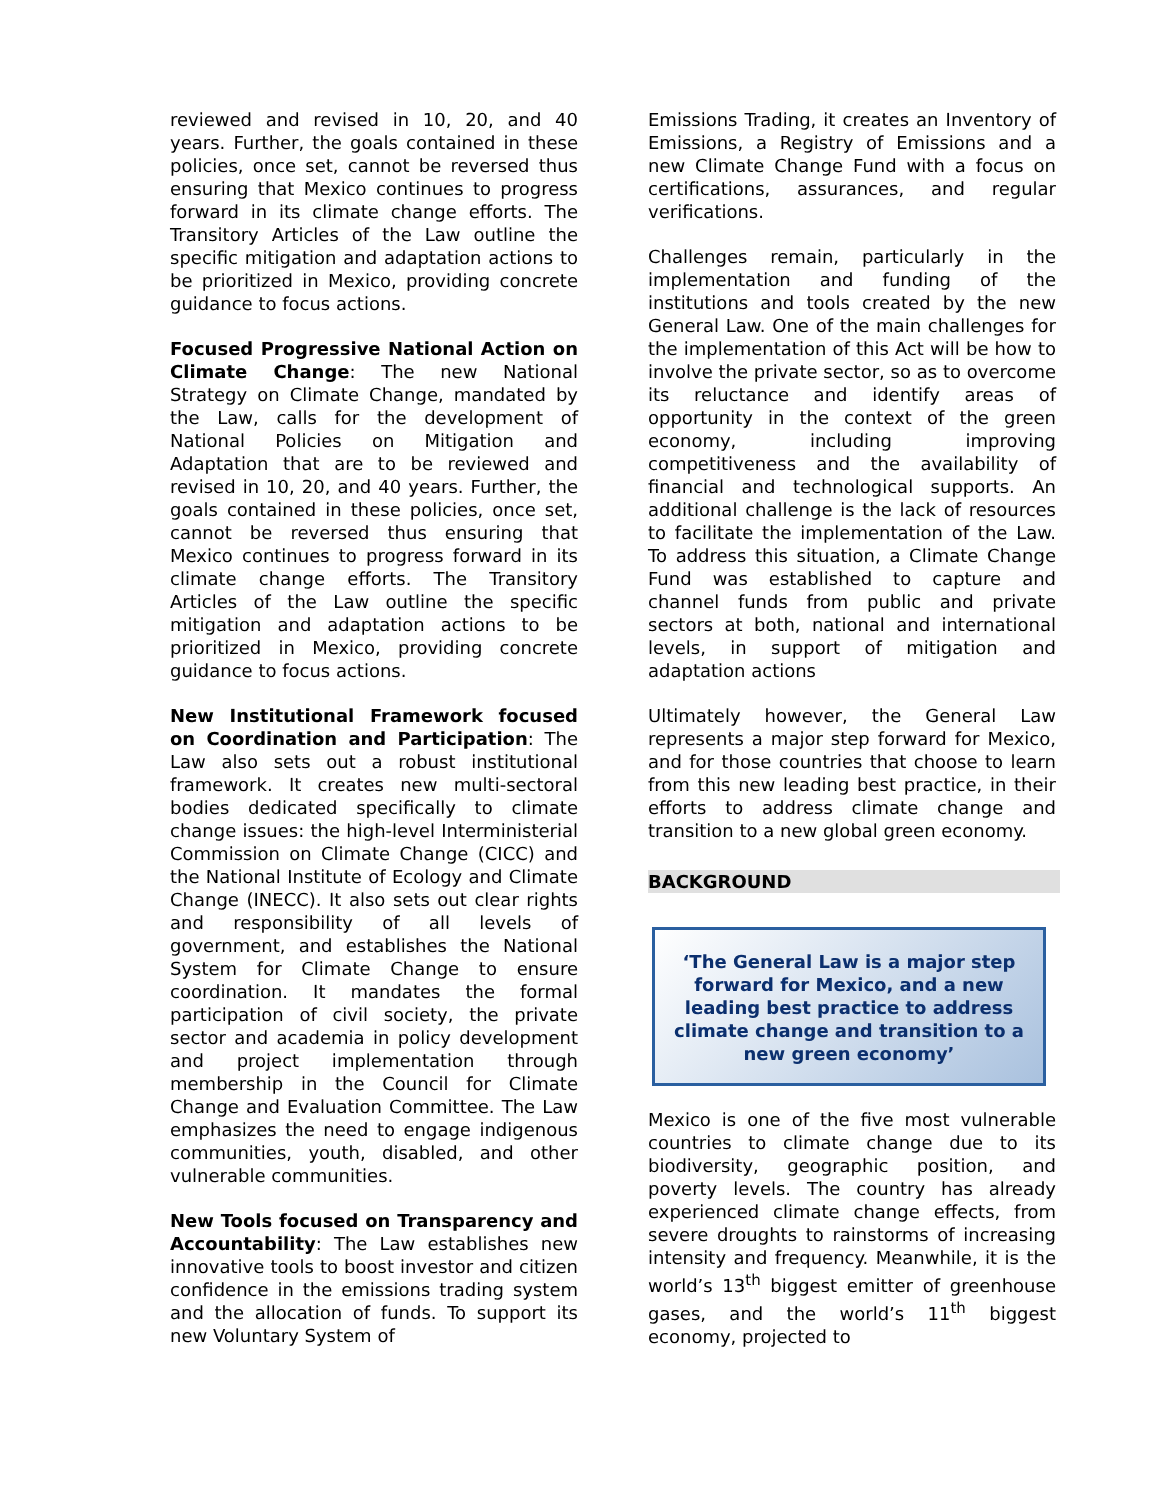reviewed and revised in 10, 20, and 40 years. Further, the goals contained in these policies, once set, cannot be reversed thus ensuring that Mexico continues to progress forward in its climate change efforts. The Transitory Articles of the Law outline the specific mitigation and adaptation actions to be prioritized in Mexico, providing concrete guidance to focus actions.
Focused Progressive National Action on Climate Change: The new National Strategy on Climate Change, mandated by the Law, calls for the development of National Policies on Mitigation and Adaptation that are to be reviewed and revised in 10, 20, and 40 years. Further, the goals contained in these policies, once set, cannot be reversed thus ensuring that Mexico continues to progress forward in its climate change efforts. The Transitory Articles of the Law outline the specific mitigation and adaptation actions to be prioritized in Mexico, providing concrete guidance to focus actions.
New Institutional Framework focused on Coordination and Participation: The Law also sets out a robust institutional framework. It creates new multi-sectoral bodies dedicated specifically to climate change issues: the high-level Interministerial Commission on Climate Change (CICC) and the National Institute of Ecology and Climate Change (INECC). It also sets out clear rights and responsibility of all levels of government, and establishes the National System for Climate Change to ensure coordination. It mandates the formal participation of civil society, the private sector and academia in policy development and project implementation through membership in the Council for Climate Change and Evaluation Committee. The Law emphasizes the need to engage indigenous communities, youth, disabled, and other vulnerable communities.
New Tools focused on Transparency and Accountability: The Law establishes new innovative tools to boost investor and citizen confidence in the emissions trading system and the allocation of funds. To support its new Voluntary System of
Emissions Trading, it creates an Inventory of Emissions, a Registry of Emissions and a new Climate Change Fund with a focus on certifications, assurances, and regular verifications.
Challenges remain, particularly in the implementation and funding of the institutions and tools created by the new General Law. One of the main challenges for the implementation of this Act will be how to involve the private sector, so as to overcome its reluctance and identify areas of opportunity in the context of the green economy, including improving competitiveness and the availability of financial and technological supports. An additional challenge is the lack of resources to facilitate the implementation of the Law. To address this situation, a Climate Change Fund was established to capture and channel funds from public and private sectors at both, national and international levels, in support of mitigation and adaptation actions
Ultimately however, the General Law represents a major step forward for Mexico, and for those countries that choose to learn from this new leading best practice, in their efforts to address climate change and transition to a new global green economy.
BACKGROUND
‘The General Law is a major step forward for Mexico, and a new leading best practice to address climate change and transition to a new green economy’
Mexico is one of the five most vulnerable countries to climate change due to its biodiversity, geographic position, and poverty levels. The country has already experienced climate change effects, from severe droughts to rainstorms of increasing intensity and frequency. Meanwhile, it is the world’s 13<sup>th</sup> biggest emitter of greenhouse gases, and the world’s 11<sup>th</sup> biggest economy, projected to